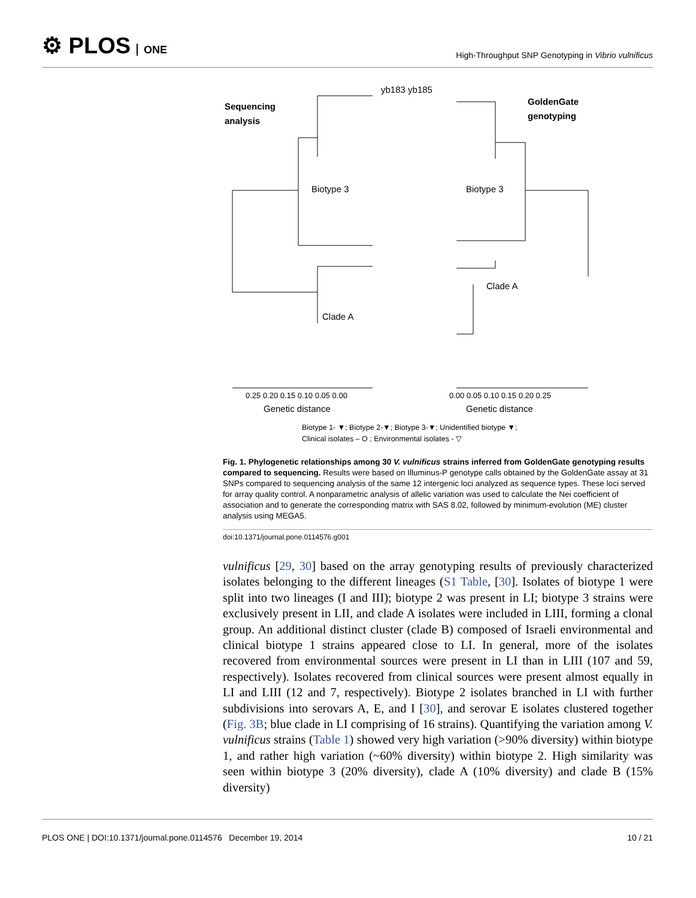⚙ PLOS ONE
High-Throughput SNP Genotyping in Vibrio vulnificus
Sequencing
analysis
GoldenGate
genotyping
yb183 yb185
Biotype 3
Biotype 3
Clade A
Clade A
0.25 0.20 0.15 0.10 0.05 0.00
0.00 0.05 0.10 0.15 0.20 0.25
Genetic distance
Genetic distance
Biotype 1- ▼; Biotype 2-▼; Biotype 3-▼; Unidentified biotype ▼;
Clinical isolates – O ; Environmental isolates - ▽
Fig. 1. Phylogenetic relationships among 30 V. vulnificus strains inferred from GoldenGate genotyping results compared to sequencing. Results were based on Illuminus-P genotype calls obtained by the GoldenGate assay at 31 SNPs compared to sequencing analysis of the same 12 intergenic loci analyzed as sequence types. These loci served for array quality control. A nonparametric analysis of allelic variation was used to calculate the Nei coefficient of association and to generate the corresponding matrix with SAS 8.02, followed by minimum-evolution (ME) cluster analysis using MEGA5.
doi:10.1371/journal.pone.0114576.g001
vulnificus [29, 30] based on the array genotyping results of previously characterized isolates belonging to the different lineages (S1 Table, [30]. Isolates of biotype 1 were split into two lineages (I and III); biotype 2 was present in LI; biotype 3 strains were exclusively present in LII, and clade A isolates were included in LIII, forming a clonal group. An additional distinct cluster (clade B) composed of Israeli environmental and clinical biotype 1 strains appeared close to LI. In general, more of the isolates recovered from environmental sources were present in LI than in LIII (107 and 59, respectively). Isolates recovered from clinical sources were present almost equally in LI and LIII (12 and 7, respectively). Biotype 2 isolates branched in LI with further subdivisions into serovars A, E, and I [30], and serovar E isolates clustered together (Fig. 3B; blue clade in LI comprising of 16 strains). Quantifying the variation among V. vulnificus strains (Table 1) showed very high variation (>90% diversity) within biotype 1, and rather high variation (~60% diversity) within biotype 2. High similarity was seen within biotype 3 (20% diversity), clade A (10% diversity) and clade B (15% diversity)
PLOS ONE | DOI:10.1371/journal.pone.0114576 December 19, 2014 10 / 21